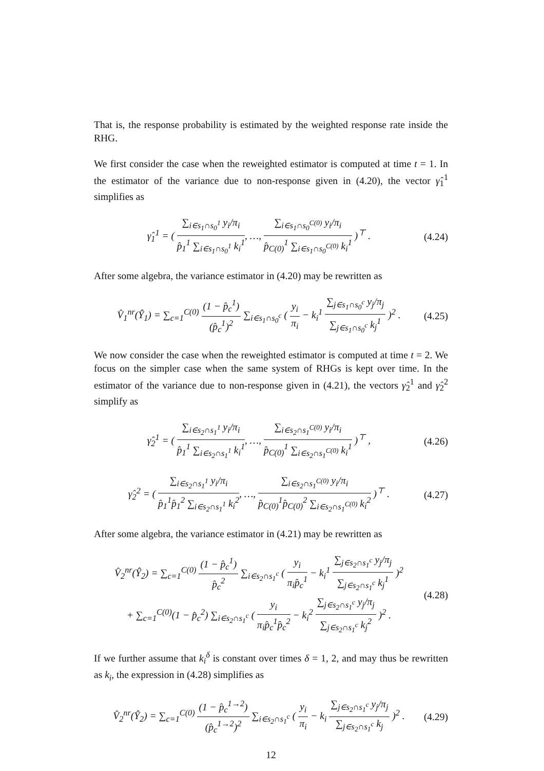That is, the response probability is estimated by the weighted response rate inside the RHG.
We first consider the case when the reweighted estimator is computed at time t = 1. In the estimator of the variance due to non-response given in (4.20), the vector γ̂<sub>1</sub><sup>1</sup> simplifies as
γ̂<sub>1</sub><sup>1</sup> = ( ∑<sub>i∈s<sub>1</sub>∩s<sub>0</sub><sup>1</sup></sub> y<sub>i</sub>/π<sub>i</sub> p̂<sub>1</sub><sup>1</sup> ∑<sub>i∈s<sub>1</sub>∩s<sub>0</sub><sup>1</sup></sub> k<sub>i</sub><sup>1</sup>, …, ∑<sub>i∈s<sub>1</sub>∩s<sub>0</sub><sup>C(0)</sup></sub> y<sub>i</sub>/π<sub>i</sub> p̂<sub>C(0)</sub><sup>1</sup> ∑<sub>i∈s<sub>1</sub>∩s<sub>0</sub><sup>C(0)</sup></sub> k<sub>i</sub><sup>1</sup> )<sup>⊤</sup> .
(4.24)
After some algebra, the variance estimator in (4.20) may be rewritten as
V̂<sub>1</sub><sup>nr</sup>(Ŷ<sub>1</sub>) = ∑<sub>c=1</sub><sup>C(0)</sup> (1 − p̂<sub>c</sub><sup>1</sup>) (p̂<sub>c</sub><sup>1</sup>)<sup>2</sup> ∑<sub>i∈s<sub>1</sub>∩s<sub>0</sub><sup>c</sup></sub> ( y<sub>i</sub> π<sub>i</sub> − k<sub>i</sub><sup>1</sup> ∑<sub>j∈s<sub>1</sub>∩s<sub>0</sub><sup>c</sup></sub> y<sub>j</sub>/π<sub>j</sub> ∑<sub>j∈s<sub>1</sub>∩s<sub>0</sub><sup>c</sup></sub> k<sub>j</sub><sup>1</sup> )<sup>2</sup> .
(4.25)
We now consider the case when the reweighted estimator is computed at time t = 2. We focus on the simpler case when the same system of RHGs is kept over time. In the estimator of the variance due to non-response given in (4.21), the vectors γ̂<sub>2</sub><sup>1</sup> and γ̂<sub>2</sub><sup>2</sup> simplify as
γ̂<sub>2</sub><sup>1</sup> = ( ∑<sub>i∈s<sub>2</sub>∩s<sub>1</sub><sup>1</sup></sub> y<sub>i</sub>/π<sub>i</sub> p̂<sub>1</sub><sup>1</sup> ∑<sub>i∈s<sub>2</sub>∩s<sub>1</sub><sup>1</sup></sub> k<sub>i</sub><sup>1</sup>, …, ∑<sub>i∈s<sub>2</sub>∩s<sub>1</sub><sup>C(0)</sup></sub> y<sub>i</sub>/π<sub>i</sub> p̂<sub>C(0)</sub><sup>1</sup> ∑<sub>i∈s<sub>2</sub>∩s<sub>1</sub><sup>C(0)</sup></sub> k<sub>i</sub><sup>1</sup> )<sup>⊤</sup> ,
(4.26)
γ̂<sub>2</sub><sup>2</sup> = ( ∑<sub>i∈s<sub>2</sub>∩s<sub>1</sub><sup>1</sup></sub> y<sub>i</sub>/π<sub>i</sub> p̂<sub>1</sub><sup>1</sup>p̂<sub>1</sub><sup>2</sup> ∑<sub>i∈s<sub>2</sub>∩s<sub>1</sub><sup>1</sup></sub> k<sub>i</sub><sup>2</sup>, …, ∑<sub>i∈s<sub>2</sub>∩s<sub>1</sub><sup>C(0)</sup></sub> y<sub>i</sub>/π<sub>i</sub> p̂<sub>C(0)</sub><sup>1</sup>p̂<sub>C(0)</sub><sup>2</sup> ∑<sub>i∈s<sub>2</sub>∩s<sub>1</sub><sup>C(0)</sup></sub> k<sub>i</sub><sup>2</sup> )<sup>⊤</sup> .
(4.27)
After some algebra, the variance estimator in (4.21) may be rewritten as
V̂<sub>2</sub><sup>nr</sup>(Ŷ<sub>2</sub>) = ∑<sub>c=1</sub><sup>C(0)</sup> (1 − p̂<sub>c</sub><sup>1</sup>) p̂<sub>c</sub><sup>2</sup> ∑<sub>i∈s<sub>2</sub>∩s<sub>1</sub><sup>c</sup></sub> ( y<sub>i</sub> π<sub>i</sub>p̂<sub>c</sub><sup>1</sup> − k<sub>i</sub><sup>1</sup> ∑<sub>j∈s<sub>2</sub>∩s<sub>1</sub><sup>c</sup></sub> y<sub>j</sub>/π<sub>j</sub> ∑<sub>j∈s<sub>2</sub>∩s<sub>1</sub><sup>c</sup></sub> k<sub>j</sub><sup>1</sup> )<sup>2</sup>
+ ∑<sub>c=1</sub><sup>C(0)</sup>(1 − p̂<sub>c</sub><sup>2</sup>) ∑<sub>i∈s<sub>2</sub>∩s<sub>1</sub><sup>c</sup></sub> ( y<sub>i</sub> π<sub>i</sub>p̂<sub>c</sub><sup>1</sup>p̂<sub>c</sub><sup>2</sup> − k<sub>i</sub><sup>2</sup> ∑<sub>j∈s<sub>2</sub>∩s<sub>1</sub><sup>c</sup></sub> y<sub>j</sub>/π<sub>j</sub> ∑<sub>j∈s<sub>2</sub>∩s<sub>1</sub><sup>c</sup></sub> k<sub>j</sub><sup>2</sup> )<sup>2</sup> .
(4.28)
If we further assume that k<sub>i</sub><sup>δ</sup> is constant over times δ = 1, 2, and may thus be rewritten as k<sub>i</sub>, the expression in (4.28) simplifies as
V̂<sub>2</sub><sup>nr</sup>(Ŷ<sub>2</sub>) = ∑<sub>c=1</sub><sup>C(0)</sup> (1 − p̂<sub>c</sub><sup>1→2</sup>) (p̂<sub>c</sub><sup>1→2</sup>)<sup>2</sup> ∑<sub>i∈s<sub>2</sub>∩s<sub>1</sub><sup>c</sup></sub> ( y<sub>i</sub> π<sub>i</sub> − k<sub>i</sub> ∑<sub>j∈s<sub>2</sub>∩s<sub>1</sub><sup>c</sup></sub> y<sub>j</sub>/π<sub>j</sub> ∑<sub>j∈s<sub>2</sub>∩s<sub>1</sub><sup>c</sup></sub> k<sub>j</sub> )<sup>2</sup> .
(4.29)
12